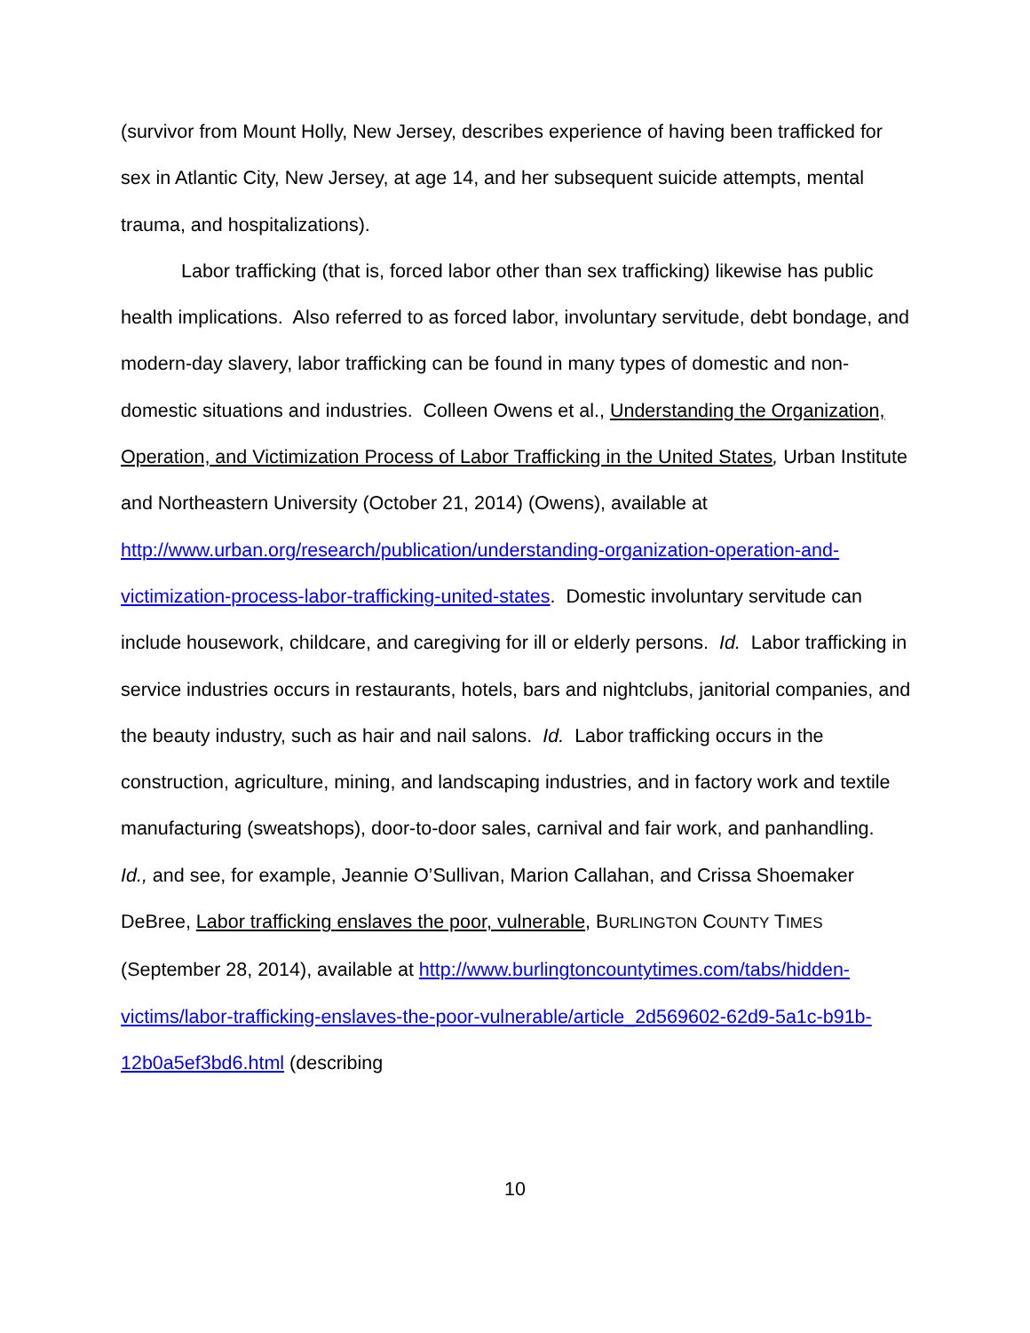(survivor from Mount Holly, New Jersey, describes experience of having been trafficked for sex in Atlantic City, New Jersey, at age 14, and her subsequent suicide attempts, mental trauma, and hospitalizations).
Labor trafficking (that is, forced labor other than sex trafficking) likewise has public health implications. Also referred to as forced labor, involuntary servitude, debt bondage, and modern-day slavery, labor trafficking can be found in many types of domestic and non-domestic situations and industries. Colleen Owens et al., Understanding the Organization, Operation, and Victimization Process of Labor Trafficking in the United States, Urban Institute and Northeastern University (October 21, 2014) (Owens), available at http://www.urban.org/research/publication/understanding-organization-operation-and-victimization-process-labor-trafficking-united-states. Domestic involuntary servitude can include housework, childcare, and caregiving for ill or elderly persons. Id. Labor trafficking in service industries occurs in restaurants, hotels, bars and nightclubs, janitorial companies, and the beauty industry, such as hair and nail salons. Id. Labor trafficking occurs in the construction, agriculture, mining, and landscaping industries, and in factory work and textile manufacturing (sweatshops), door-to-door sales, carnival and fair work, and panhandling. Id., and see, for example, Jeannie O’Sullivan, Marion Callahan, and Crissa Shoemaker DeBree, Labor trafficking enslaves the poor, vulnerable, BURLINGTON COUNTY TIMES (September 28, 2014), available at http://www.burlingtoncountytimes.com/tabs/hidden-victims/labor-trafficking-enslaves-the-poor-vulnerable/article_2d569602-62d9-5a1c-b91b-12b0a5ef3bd6.html (describing
10